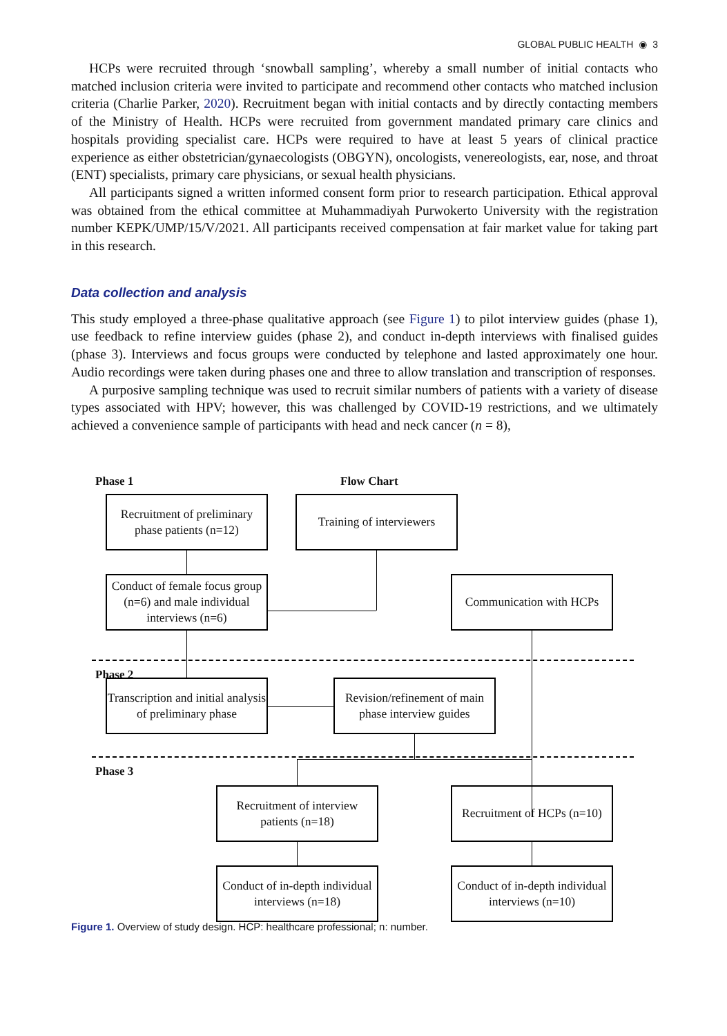GLOBAL PUBLIC HEALTH ◉ 3
HCPs were recruited through ‘snowball sampling’, whereby a small number of initial contacts who matched inclusion criteria were invited to participate and recommend other contacts who matched inclusion criteria (Charlie Parker, 2020). Recruitment began with initial contacts and by directly contacting members of the Ministry of Health. HCPs were recruited from government mandated primary care clinics and hospitals providing specialist care. HCPs were required to have at least 5 years of clinical practice experience as either obstetrician/gynaecologists (OBGYN), oncologists, venereologists, ear, nose, and throat (ENT) specialists, primary care physicians, or sexual health physicians.
All participants signed a written informed consent form prior to research participation. Ethical approval was obtained from the ethical committee at Muhammadiyah Purwokerto University with the registration number KEPK/UMP/15/V/2021. All participants received compensation at fair market value for taking part in this research.
Data collection and analysis
This study employed a three-phase qualitative approach (see Figure 1) to pilot interview guides (phase 1), use feedback to refine interview guides (phase 2), and conduct in-depth interviews with finalised guides (phase 3). Interviews and focus groups were conducted by telephone and lasted approximately one hour. Audio recordings were taken during phases one and three to allow translation and transcription of responses.
A purposive sampling technique was used to recruit similar numbers of patients with a variety of disease types associated with HPV; however, this was challenged by COVID-19 restrictions, and we ultimately achieved a convenience sample of participants with head and neck cancer (n = 8),
Phase 1 Flow Chart
Recruitment of preliminary phase patients (n=12)
Training of interviewers
Conduct of female focus group (n=6) and male individual interviews (n=6)
Communication with HCPs
Phase 2
Transcription and initial analysis of preliminary phase
Revision/refinement of main phase interview guides
Phase 3
Recruitment of interview patients (n=18)
Recruitment of HCPs (n=10)
Conduct of in-depth individual interviews (n=18)
Conduct of in-depth individual interviews (n=10)
Figure 1. Overview of study design. HCP: healthcare professional; n: number.